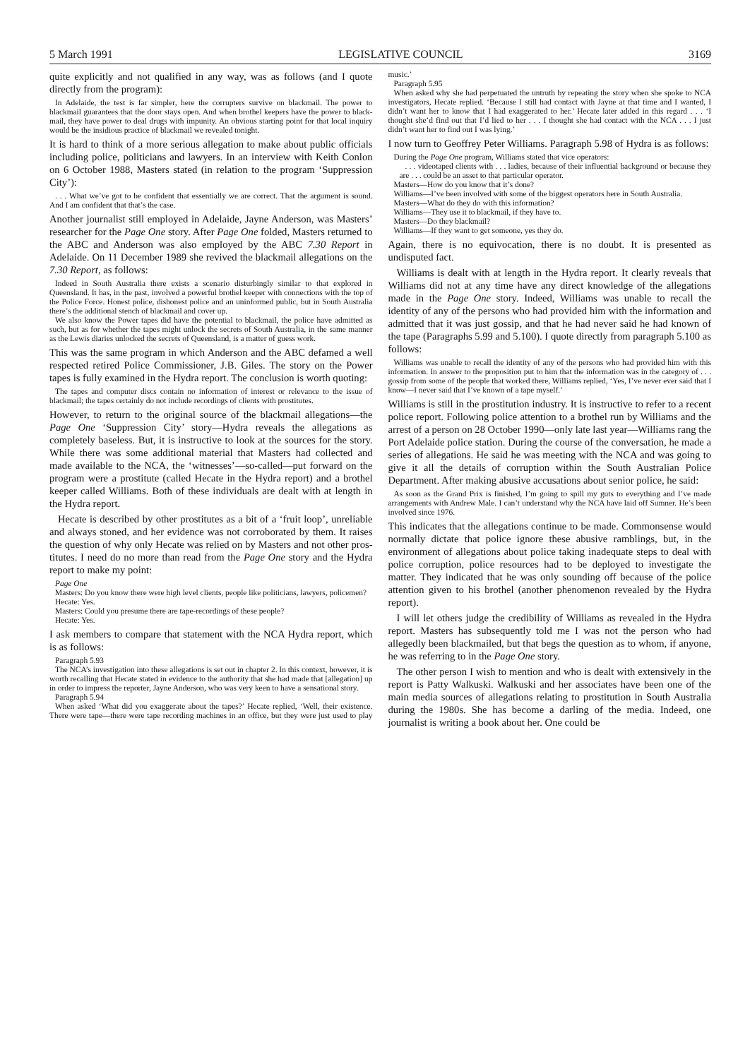5 March 1991 LEGISLATIVE COUNCIL 3169
quite explicitly and not qualified in any way, was as follows (and I quote directly from the program):
In Adelaide, the test is far simpler, here the corrupters survive on blackmail. The power to blackmail guarantees that the door stays open. And when brothel keepers have the power to black­mail, they have power to deal drugs with impunity. An obvious starting point for that local inquiry would be the insidious practice of blackmail we revealed tonight.
It is hard to think of a more serious allegation to make about public officials including police, politicians and law­yers. In an interview with Keith Conlon on 6 October 1988, Masters stated (in relation to the program ‘Suppression City’):
. . . What we’ve got to be confident that essentially we are correct. That the argument is sound. And I am confident that that’s the case.
Another journalist still employed in Adelaide, Jayne Ander­son, was Masters’ researcher for the Page One story. After Page One folded, Masters returned to the ABC and Ander­son was also employed by the ABC 7.30 Report in Adelaide. On 11 December 1989 she revived the blackmail allegations on the 7.30 Report, as follows:
Indeed in South Australia there exists a scenario disturbingly similar to that explored in Queensland. It has, in the past, involved a powerful brothel keeper with connections with the top of the Police Force. Honest police, dishonest police and an uninformed public, but in South Australia there’s the additional stench of blackmail and cover up.
We also know the Power tapes did have the potential to black­mail, the police have admitted as such, but as for whether the tapes might unlock the secrets of South Australia, in the same manner as the Lewis diaries unlocked the secrets of Queensland, is a matter of guess work.
This was the same program in which Anderson and the ABC defamed a well respected retired Police Commissioner, J.B. Giles. The story on the Power tapes is fully examined in the Hydra report. The conclusion is worth quoting:
The tapes and computer discs contain no information of inter­est or relevance to the issue of blackmail; the tapes certainly do not include recordings of clients with prostitutes.
However, to return to the original source of the blackmail allegations—the Page One ‘Suppression City’ story—Hydra reveals the allegations as completely baseless. But, it is instructive to look at the sources for the story. While there was some additional material that Masters had collected and made available to the NCA, the ‘witnesses’—so-called—put forward on the program were a prostitute (called Hecate in the Hydra report) and a brothel keeper called Williams. Both of these individuals are dealt with at length in the Hydra report.
Hecate is described by other prostitutes as a bit of a ‘fruit loop’, unreliable and always stoned, and her evidence was not corroborated by them. It raises the question of why only Hecate was relied on by Masters and not other pros­titutes. I need do no more than read from the Page One story and the Hydra report to make my point:
Page One
Masters: Do you know there were high level clients, people like politicians, lawyers, policemen?
Hecate: Yes.
Masters: Could you presume there are tape-recordings of these people?
Hecate: Yes.
I ask members to compare that statement with the NCA Hydra report, which is as follows:
Paragraph 5.93
The NCA’s investigation into these allegations is set out in chapter 2. In this context, however, it is worth recalling that Hecate stated in evidence to the authority that she had made that [allegation] up in order to impress the reporter, Jayne Anderson, who was very keen to have a sensational story.
Paragraph 5.94
When asked ‘What did you exaggerate about the tapes?’ Hecate replied, ‘Well, their existence. There were tape—there were tape recording machines in an office, but they were just used to play music.’
Paragraph 5.95
When asked why she had perpetuated the untruth by repeating the story when she spoke to NCA investigators, Hecate replied. ‘Because I still had contact with Jayne at that time and I wanted, I didn’t want her to know that I had exaggerated to her.’ Hecate later added in this regard . . . ‘I thought she’d find out that I’d lied to her . . . I thought she had contact with the NCA . . . I just didn’t want her to find out I was lying.’
I now turn to Geoffrey Peter Williams. Paragraph 5.98 of Hydra is as follows:
During the Page One program, Williams stated that vice oper­ators:
. . . videotaped clients with . . . ladies, because of their influ­ential background or because they are . . . could be an asset to that particular operator.
Masters—How do you know that it’s done?
Williams—I’ve been involved with some of the biggest opera­tors here in South Australia.
Masters—What do they do with this information?
Williams—They use it to blackmail, if they have to.
Masters—Do they blackmail?
Williams—If they want to get someone, yes they do.
Again, there is no equivocation, there is no doubt. It is presented as undisputed fact.
Williams is dealt with at length in the Hydra report. It clearly reveals that Williams did not at any time have any direct knowledge of the allegations made in the Page One story. Indeed, Williams was unable to recall the identity of any of the persons who had provided him with the infor­mation and admitted that it was just gossip, and that he had never said he had known of the tape (Paragraphs 5.99 and 5.100). I quote directly from paragraph 5.100 as follows:
Williams was unable to recall the identity of any of the persons who had provided him with this information. In answer to the proposition put to him that the information was in the category of . . . gossip from some of the people that worked there, Williams replied, ‘Yes, I’ve never ever said that I know—I never said that I’ve known of a tape myself.’
Williams is still in the prostitution industry. It is instructive to refer to a recent police report. Following police attention to a brothel run by Williams and the arrest of a person on 28 October 1990—only late last year—Williams rang the Port Adelaide police station. During the course of the con­versation, he made a series of allegations. He said he was meeting with the NCA and was going to give it all the details of corruption within the South Australian Police Department. After making abusive accusations about senior police, he said:
As soon as the Grand Prix is finished, I’m going to spill my guts to everything and I’ve made arrangements with Andrew Male. I can’t understand why the NCA have laid off Sumner. He’s been involved since 1976.
This indicates that the allegations continue to be made. Commonsense would normally dictate that police ignore these abusive ramblings, but, in the environment of alle­gations about police taking inadequate steps to deal with police corruption, police resources had to be deployed to investigate the matter. They indicated that he was only sounding off because of the police attention given to his brothel (another phenomenon revealed by the Hydra report).
I will let others judge the credibility of Williams as revealed in the Hydra report. Masters has subsequently told me I was not the person who had allegedly been blackmailed, but that begs the question as to whom, if anyone, he was referring to in the Page One story.
The other person I wish to mention and who is dealt with extensively in the report is Patty Walkuski. Walkuski and her associates have been one of the main media sources of allegations relating to prostitution in South Australia during the 1980s. She has become a darling of the media. Indeed, one journalist is writing a book about her. One could be